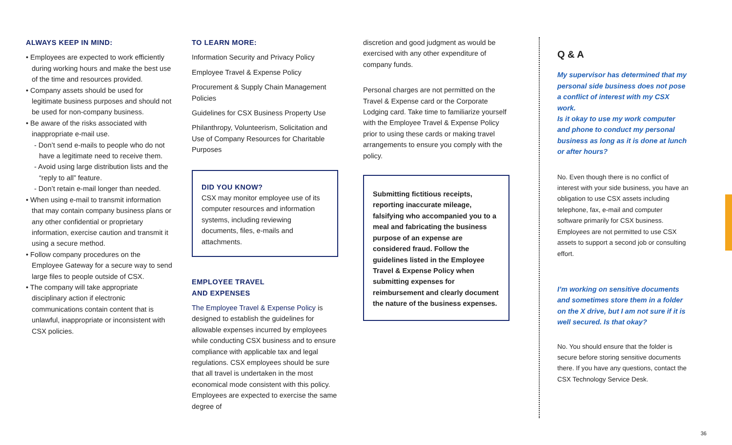ALWAYS KEEP IN MIND:
• Employees are expected to work efficiently during working hours and make the best use of the time and resources provided.
• Company assets should be used for legitimate business purposes and should not be used for non-company business.
• Be aware of the risks associated with inappropriate e-mail use.
- Don’t send e-mails to people who do not have a legitimate need to receive them.
- Avoid using large distribution lists and the “reply to all” feature.
- Don’t retain e-mail longer than needed.
• When using e-mail to transmit information that may contain company business plans or any other confidential or proprietary information, exercise caution and transmit it using a secure method.
• Follow company procedures on the Employee Gateway for a secure way to send large files to people outside of CSX.
• The company will take appropriate disciplinary action if electronic communications contain content that is unlawful, inappropriate or inconsistent with CSX policies.
TO LEARN MORE:
Information Security and Privacy Policy
Employee Travel & Expense Policy
Procurement & Supply Chain Management Policies
Guidelines for CSX Business Property Use
Philanthropy, Volunteerism, Solicitation and Use of Company Resources for Charitable Purposes
DID YOU KNOW?
CSX may monitor employee use of its computer resources and information systems, including reviewing documents, files, e-mails and attachments.
EMPLOYEE TRAVEL
AND EXPENSES
The Employee Travel & Expense Policy is designed to establish the guidelines for allowable expenses incurred by employees while conducting CSX business and to ensure compliance with applicable tax and legal regulations. CSX employees should be sure that all travel is undertaken in the most economical mode consistent with this policy. Employees are expected to exercise the same degree of
discretion and good judgment as would be exercised with any other expenditure of company funds.
Personal charges are not permitted on the Travel & Expense card or the Corporate Lodging card. Take time to familiarize yourself with the Employee Travel & Expense Policy prior to using these cards or making travel arrangements to ensure you comply with the policy.
Submitting fictitious receipts, reporting inaccurate mileage, falsifying who accompanied you to a meal and fabricating the business purpose of an expense are considered fraud. Follow the guidelines listed in the Employee Travel & Expense Policy when submitting expenses for reimbursement and clearly document the nature of the business expenses.
Q & A
My supervisor has determined that my personal side business does not pose a conflict of interest with my CSX work.
Is it okay to use my work computer and phone to conduct my personal business as long as it is done at lunch or after hours?
No. Even though there is no conflict of interest with your side business, you have an obligation to use CSX assets including telephone, fax, e-mail and computer software primarily for CSX business. Employees are not permitted to use CSX assets to support a second job or consulting effort.
I’m working on sensitive documents and sometimes store them in a folder on the X drive, but I am not sure if it is well secured. Is that okay?
No. You should ensure that the folder is secure before storing sensitive documents there. If you have any questions, contact the CSX Technology Service Desk.
36